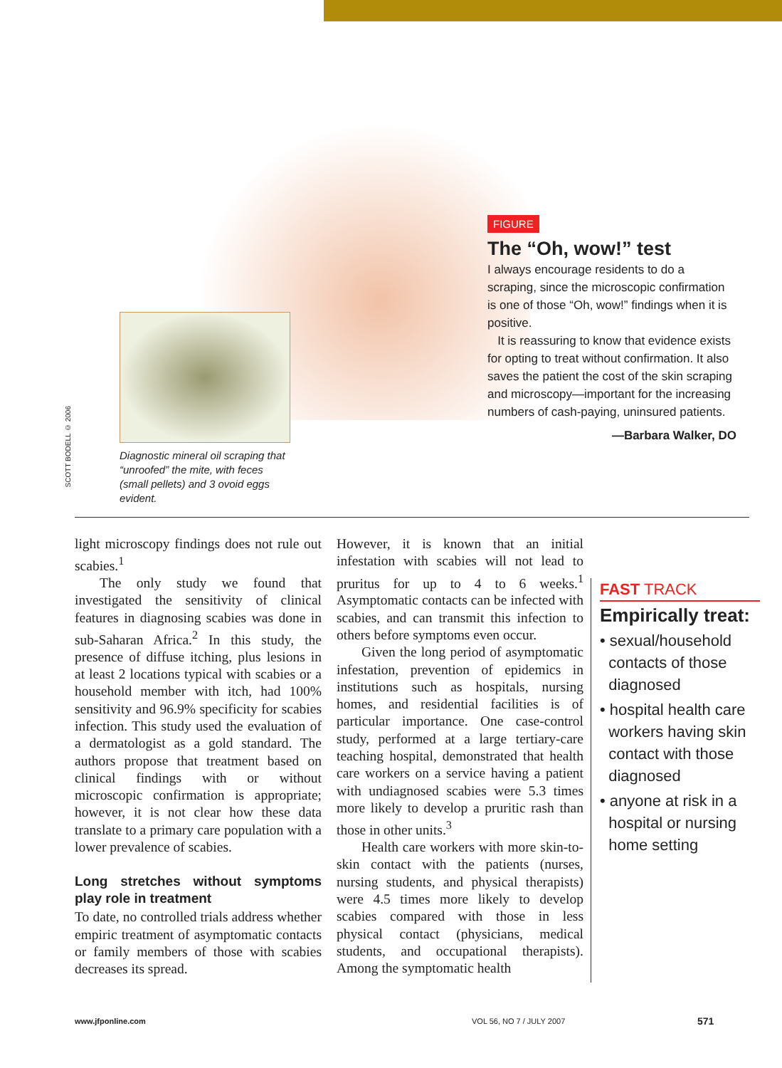SCOTT BODELL © 2006
Diagnostic mineral oil scraping that “unroofed” the mite, with feces (small pellets) and 3 ovoid eggs evident.
FIGURE
The “Oh, wow!” test
I always encourage residents to do a scraping, since the microscopic confirmation is one of those “Oh, wow!” findings when it is positive.
It is reassuring to know that evidence exists for opting to treat without confirmation. It also saves the patient the cost of the skin scraping and microscopy—important for the increasing numbers of cash-paying, uninsured patients.
—Barbara Walker, DO
light microscopy findings does not rule out scabies.<sup>1</sup>
The only study we found that investigated the sensitivity of clinical features in diagnosing scabies was done in sub-Saharan Africa.<sup>2</sup> In this study, the presence of diffuse itching, plus lesions in at least 2 locations typical with scabies or a household member with itch, had 100% sensitivity and 96.9% specificity for scabies infection. This study used the evaluation of a dermatologist as a gold standard. The authors propose that treatment based on clinical findings with or without microscopic confirmation is appropriate; however, it is not clear how these data translate to a primary care population with a lower prevalence of scabies.
Long stretches without symptoms play role in treatment
To date, no controlled trials address whether empiric treatment of asymptomatic contacts or family members of those with scabies decreases its spread.
However, it is known that an initial infestation with scabies will not lead to pruritus for up to 4 to 6 weeks.<sup>1</sup> Asymptomatic contacts can be infected with scabies, and can transmit this infection to others before symptoms even occur.
Given the long period of asymptomatic infestation, prevention of epidemics in institutions such as hospitals, nursing homes, and residential facilities is of particular importance. One case-control study, performed at a large tertiary-care teaching hospital, demonstrated that health care workers on a service having a patient with undiagnosed scabies were 5.3 times more likely to develop a pruritic rash than those in other units.<sup>3</sup>
Health care workers with more skin-to-skin contact with the patients (nurses, nursing students, and physical therapists) were 4.5 times more likely to develop scabies compared with those in less physical contact (physicians, medical students, and occupational therapists). Among the symptomatic health
FAST TRACK
Empirically treat:
• sexual/household
contacts of those
diagnosed
• hospital health care
workers having skin
contact with those
diagnosed
• anyone at risk in a
hospital or nursing
home setting
www.jfponline.com VOL 56, NO 7 / JULY 2007 571